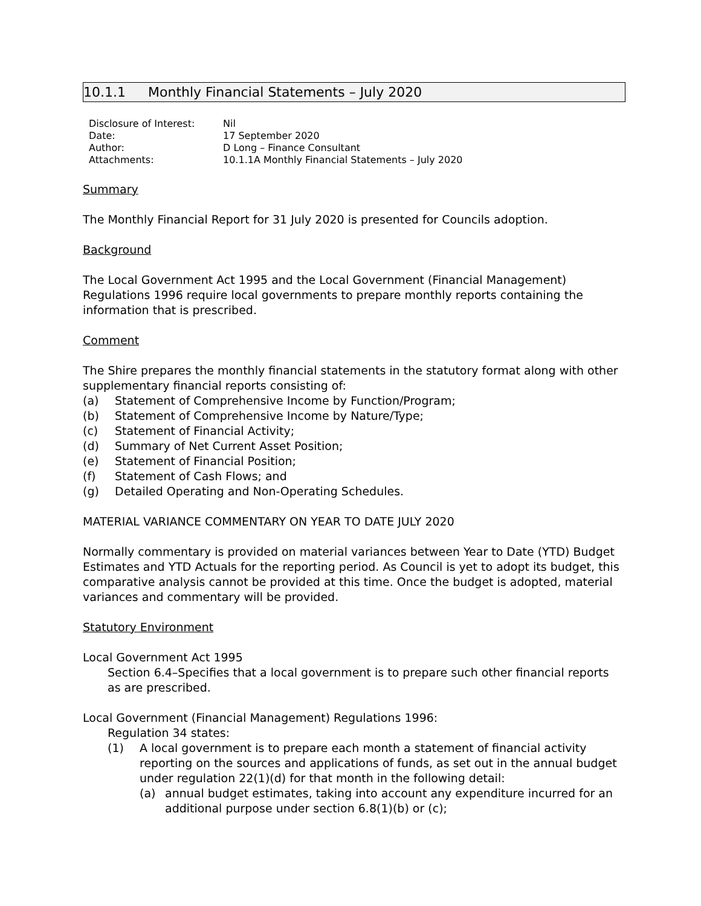10.1.1 Monthly Financial Statements – July 2020
Disclosure of Interest: Nil
Date: 17 September 2020
Author: D Long – Finance Consultant
Attachments: 10.1.1A Monthly Financial Statements – July 2020
Summary
The Monthly Financial Report for 31 July 2020 is presented for Councils adoption.
Background
The Local Government Act 1995 and the Local Government (Financial Management) Regulations 1996 require local governments to prepare monthly reports containing the information that is prescribed.
Comment
The Shire prepares the monthly financial statements in the statutory format along with other supplementary financial reports consisting of:
(a) Statement of Comprehensive Income by Function/Program;
(b) Statement of Comprehensive Income by Nature/Type;
(c) Statement of Financial Activity;
(d) Summary of Net Current Asset Position;
(e) Statement of Financial Position;
(f) Statement of Cash Flows; and
(g) Detailed Operating and Non-Operating Schedules.
MATERIAL VARIANCE COMMENTARY ON YEAR TO DATE JULY 2020
Normally commentary is provided on material variances between Year to Date (YTD) Budget Estimates and YTD Actuals for the reporting period. As Council is yet to adopt its budget, this comparative analysis cannot be provided at this time. Once the budget is adopted, material variances and commentary will be provided.
Statutory Environment
Local Government Act 1995
Section 6.4–Specifies that a local government is to prepare such other financial reports as are prescribed.
Local Government (Financial Management) Regulations 1996:
Regulation 34 states:
(1) A local government is to prepare each month a statement of financial activity reporting on the sources and applications of funds, as set out in the annual budget under regulation 22(1)(d) for that month in the following detail:
(a) annual budget estimates, taking into account any expenditure incurred for an additional purpose under section 6.8(1)(b) or (c);